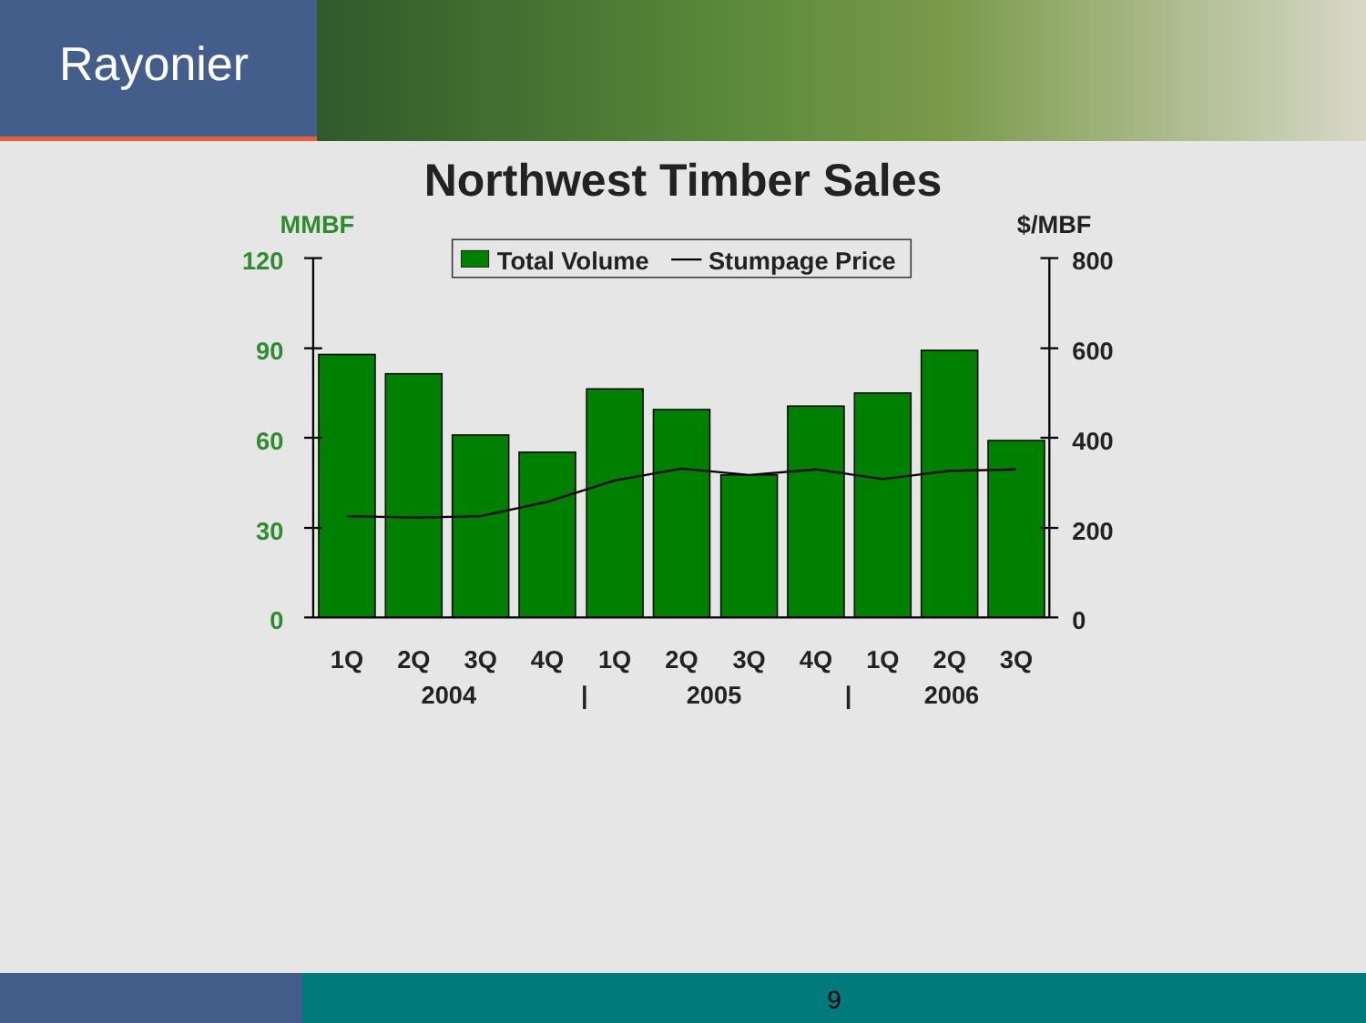Rayonier
Northwest Timber Sales
MMBF
$/MBF
120
90
60
30
0
800
600
400
200
0
Total Volume
Stumpage Price
1Q
2Q
3Q
4Q
1Q
2Q
3Q
4Q
1Q
2Q
3Q
2004
|
2005
|
2006
9